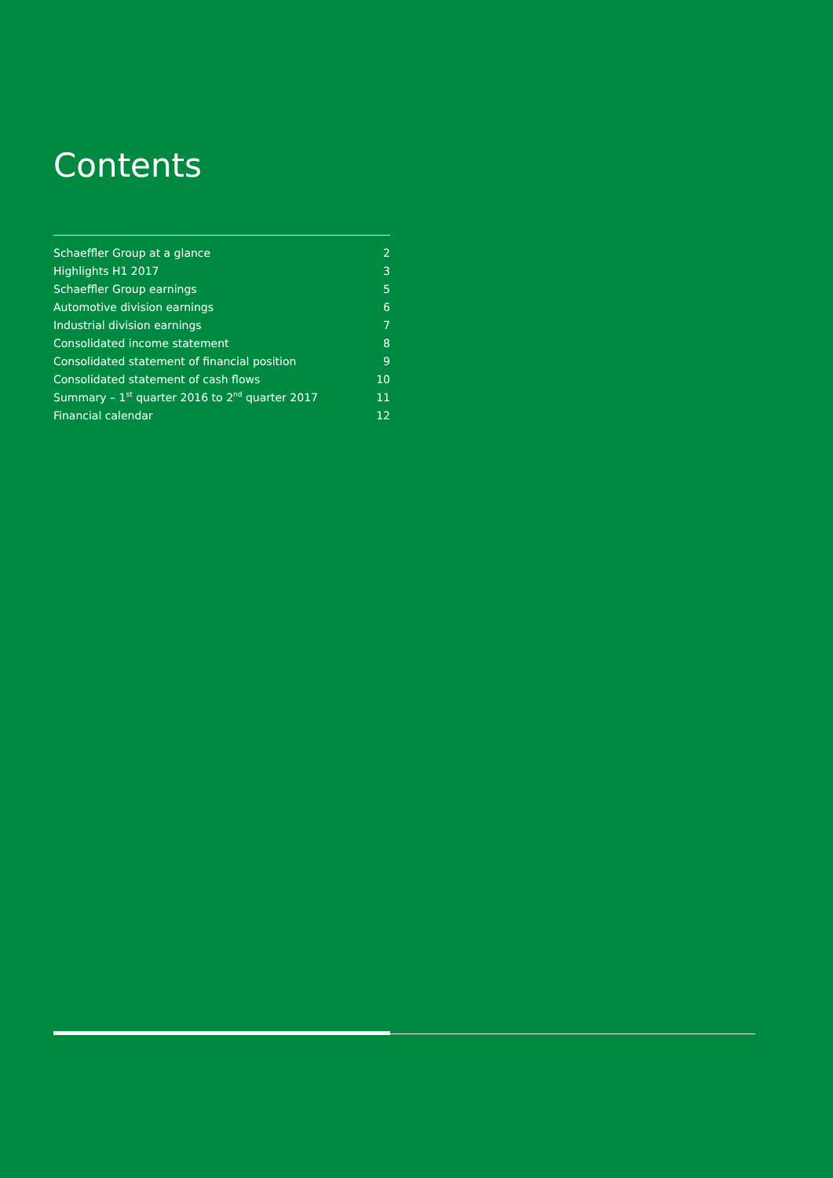Contents
Schaeffler Group at a glance 2
Highlights H1 2017 3
Schaeffler Group earnings 5
Automotive division earnings 6
Industrial division earnings 7
Consolidated income statement 8
Consolidated statement of financial position 9
Consolidated statement of cash flows 10
Summary – 1<sup>st</sup> quarter 2016 to 2<sup>nd</sup> quarter 2017 11
Financial calendar 12